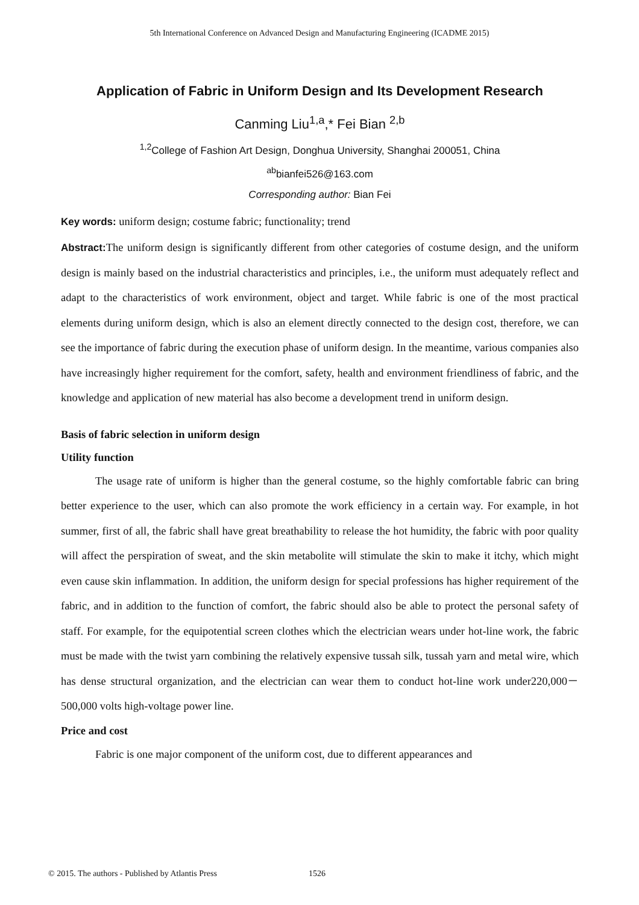5th International Conference on Advanced Design and Manufacturing Engineering (ICADME 2015)
Application of Fabric in Uniform Design and Its Development Research
Canming Liu<sup>1,a</sup>,* Fei Bian <sup>2,b</sup>
<sup>1,2</sup>College of Fashion Art Design, Donghua University, Shanghai 200051, China
<sup>ab</sup>bianfei526@163.com
Corresponding author: Bian Fei
Key words: uniform design; costume fabric; functionality; trend
Abstract: The uniform design is significantly different from other categories of costume design, and the uniform design is mainly based on the industrial characteristics and principles, i.e., the uniform must adequately reflect and adapt to the characteristics of work environment, object and target. While fabric is one of the most practical elements during uniform design, which is also an element directly connected to the design cost, therefore, we can see the importance of fabric during the execution phase of uniform design. In the meantime, various companies also have increasingly higher requirement for the comfort, safety, health and environment friendliness of fabric, and the knowledge and application of new material has also become a development trend in uniform design.
Basis of fabric selection in uniform design
Utility function
The usage rate of uniform is higher than the general costume, so the highly comfortable fabric can bring better experience to the user, which can also promote the work efficiency in a certain way. For example, in hot summer, first of all, the fabric shall have great breathability to release the hot humidity, the fabric with poor quality will affect the perspiration of sweat, and the skin metabolite will stimulate the skin to make it itchy, which might even cause skin inflammation. In addition, the uniform design for special professions has higher requirement of the fabric, and in addition to the function of comfort, the fabric should also be able to protect the personal safety of staff. For example, for the equipotential screen clothes which the electrician wears under hot-line work, the fabric must be made with the twist yarn combining the relatively expensive tussah silk, tussah yarn and metal wire, which has dense structural organization, and the electrician can wear them to conduct hot-line work under220,000－500,000 volts high-voltage power line.
Price and cost
Fabric is one major component of the uniform cost, due to different appearances and
© 2015. The authors - Published by Atlantis Press
1526